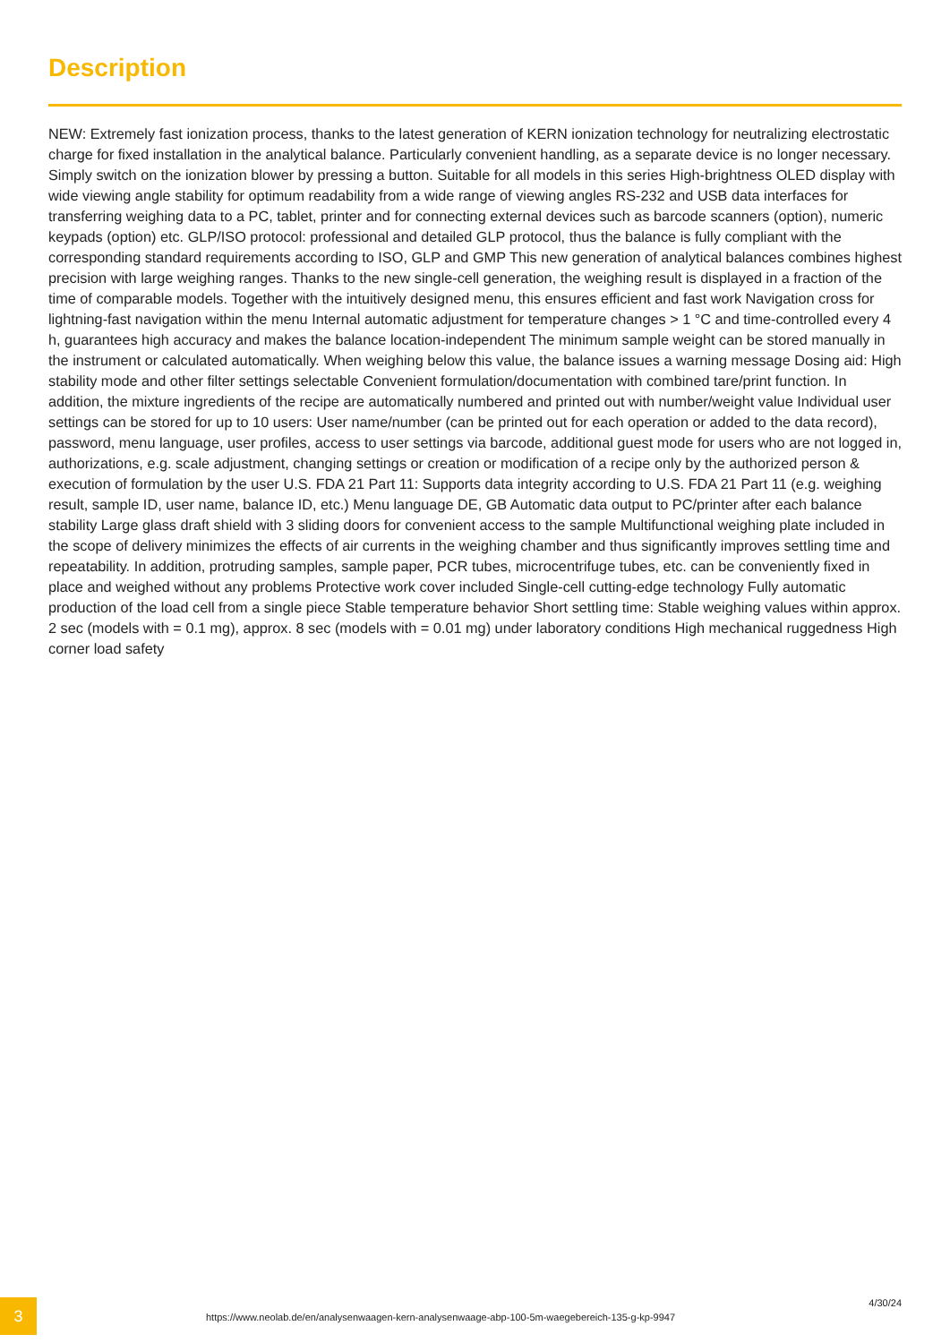Description
NEW: Extremely fast ionization process, thanks to the latest generation of KERN ionization technology for neutralizing electrostatic charge for fixed installation in the analytical balance. Particularly convenient handling, as a separate device is no longer necessary. Simply switch on the ionization blower by pressing a button. Suitable for all models in this series High-brightness OLED display with wide viewing angle stability for optimum readability from a wide range of viewing angles RS-232 and USB data interfaces for transferring weighing data to a PC, tablet, printer and for connecting external devices such as barcode scanners (option), numeric keypads (option) etc. GLP/ISO protocol: professional and detailed GLP protocol, thus the balance is fully compliant with the corresponding standard requirements according to ISO, GLP and GMP This new generation of analytical balances combines highest precision with large weighing ranges. Thanks to the new single-cell generation, the weighing result is displayed in a fraction of the time of comparable models. Together with the intuitively designed menu, this ensures efficient and fast work Navigation cross for lightning-fast navigation within the menu Internal automatic adjustment for temperature changes > 1 °C and time-controlled every 4 h, guarantees high accuracy and makes the balance location-independent The minimum sample weight can be stored manually in the instrument or calculated automatically. When weighing below this value, the balance issues a warning message Dosing aid: High stability mode and other filter settings selectable Convenient formulation/documentation with combined tare/print function. In addition, the mixture ingredients of the recipe are automatically numbered and printed out with number/weight value Individual user settings can be stored for up to 10 users: User name/number (can be printed out for each operation or added to the data record), password, menu language, user profiles, access to user settings via barcode, additional guest mode for users who are not logged in, authorizations, e.g. scale adjustment, changing settings or creation or modification of a recipe only by the authorized person & execution of formulation by the user U.S. FDA 21 Part 11: Supports data integrity according to U.S. FDA 21 Part 11 (e.g. weighing result, sample ID, user name, balance ID, etc.) Menu language DE, GB Automatic data output to PC/printer after each balance stability Large glass draft shield with 3 sliding doors for convenient access to the sample Multifunctional weighing plate included in the scope of delivery minimizes the effects of air currents in the weighing chamber and thus significantly improves settling time and repeatability. In addition, protruding samples, sample paper, PCR tubes, microcentrifuge tubes, etc. can be conveniently fixed in place and weighed without any problems Protective work cover included Single-cell cutting-edge technology Fully automatic production of the load cell from a single piece Stable temperature behavior Short settling time: Stable weighing values within approx. 2 sec (models with = 0.1 mg), approx. 8 sec (models with = 0.01 mg) under laboratory conditions High mechanical ruggedness High corner load safety
3
https://www.neolab.de/en/analysenwaagen-kern-analysenwaage-abp-100-5m-waegebereich-135-g-kp-9947
4/30/24